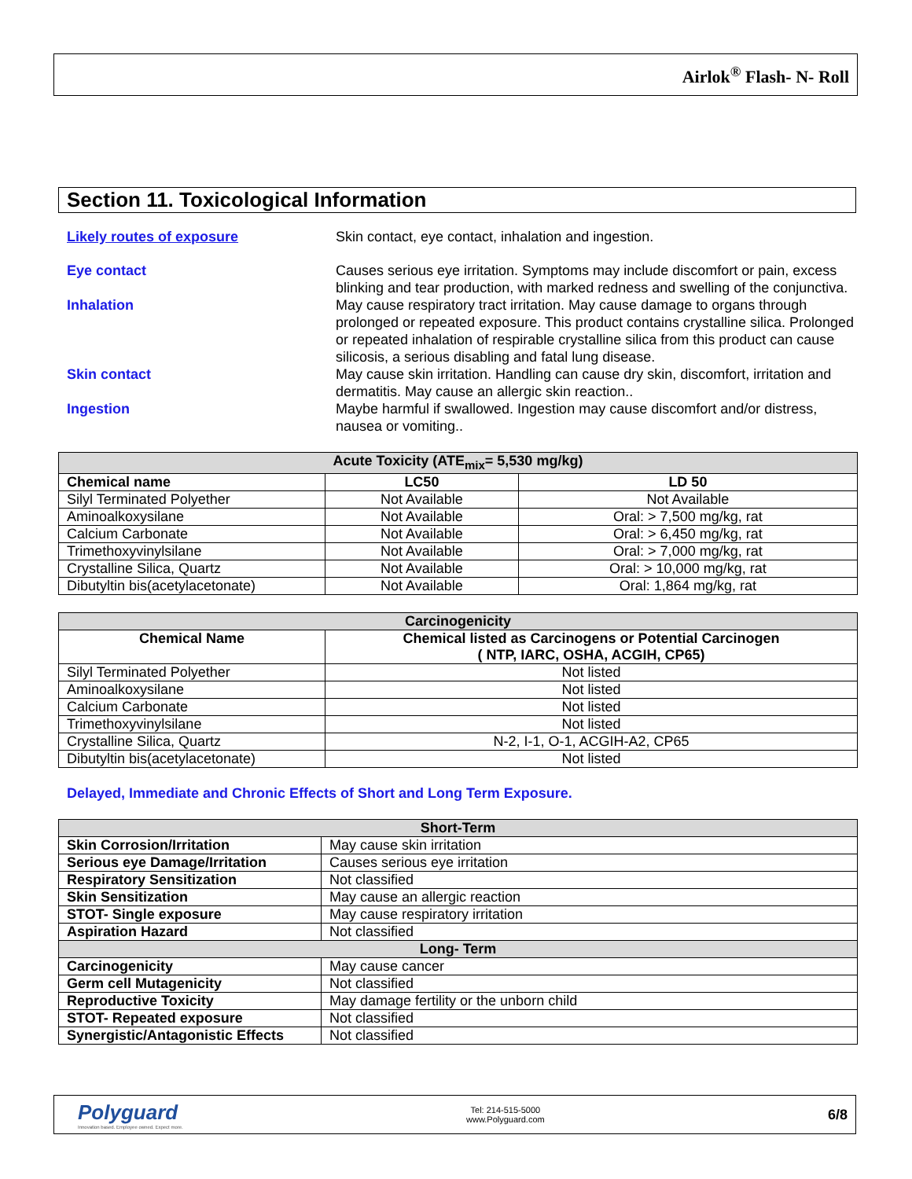Airlok<sup>®</sup> Flash- N- Roll
Section 11. Toxicological Information
Likely routes of exposure Skin contact, eye contact, inhalation and ingestion.
Eye contact Causes serious eye irritation. Symptoms may include discomfort or pain, excess blinking and tear production, with marked redness and swelling of the conjunctiva.
Inhalation May cause respiratory tract irritation. May cause damage to organs through prolonged or repeated exposure. This product contains crystalline silica. Prolonged or repeated inhalation of respirable crystalline silica from this product can cause silicosis, a serious disabling and fatal lung disease.
Skin contact May cause skin irritation. Handling can cause dry skin, discomfort, irritation and dermatitis. May cause an allergic skin reaction..
Ingestion Maybe harmful if swallowed. Ingestion may cause discomfort and/or distress, nausea or vomiting..
| Acute Toxicity (ATE<sub>mix</sub>= 5,530 mg/kg) | | |
| --- | --- | --- |
| Chemical name | LC50 | LD 50 |
| Silyl Terminated Polyether | Not Available | Not Available |
| Aminoalkoxysilane | Not Available | Oral: > 7,500 mg/kg, rat |
| Calcium Carbonate | Not Available | Oral: > 6,450 mg/kg, rat |
| Trimethoxyvinylsilane | Not Available | Oral: > 7,000 mg/kg, rat |
| Crystalline Silica, Quartz | Not Available | Oral: > 10,000 mg/kg, rat |
| Dibutyltin bis(acetylacetonate) | Not Available | Oral: 1,864 mg/kg, rat |
| Carcinogenicity | |
| --- | --- |
| Chemical Name | Chemical listed as Carcinogens or Potential Carcinogen ( NTP, IARC, OSHA, ACGIH, CP65) |
| Silyl Terminated Polyether | Not listed |
| Aminoalkoxysilane | Not listed |
| Calcium Carbonate | Not listed |
| Trimethoxyvinylsilane | Not listed |
| Crystalline Silica, Quartz | N-2, I-1, O-1, ACGIH-A2, CP65 |
| Dibutyltin bis(acetylacetonate) | Not listed |
Delayed, Immediate and Chronic Effects of Short and Long Term Exposure.
| Short-Term | |
| --- | --- |
| Skin Corrosion/Irritation | May cause skin irritation |
| Serious eye Damage/Irritation | Causes serious eye irritation |
| Respiratory Sensitization | Not classified |
| Skin Sensitization | May cause an allergic reaction |
| STOT- Single exposure | May cause respiratory irritation |
| Aspiration Hazard | Not classified |
| Long- Term | |
| Carcinogenicity | May cause cancer |
| Germ cell Mutagenicity | Not classified |
| Reproductive Toxicity | May damage fertility or the unborn child |
| STOT- Repeated exposure | Not classified |
| Synergistic/Antagonistic Effects | Not classified |
Polyguard
Innovation based. Employee owned. Expect more.
Tel: 214-515-5000
www.Polyguard.com
6/8